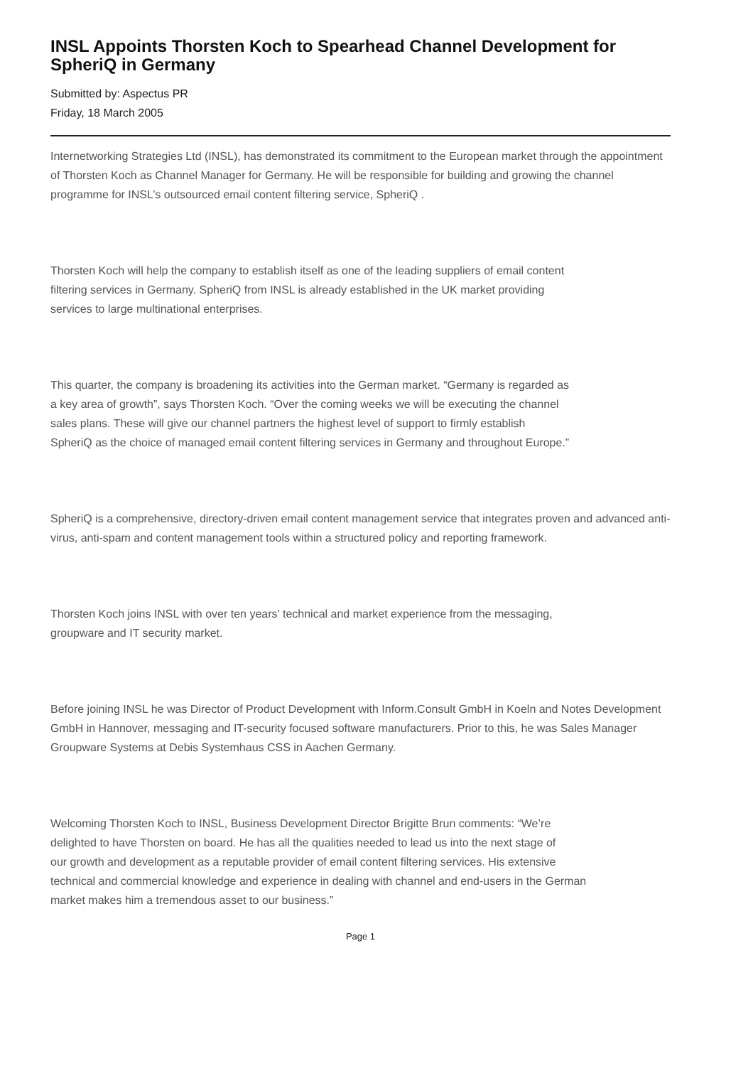INSL Appoints Thorsten Koch to Spearhead Channel Development for SpheriQ in Germany
Submitted by: Aspectus PR
Friday, 18 March 2005
Internetworking Strategies Ltd (INSL), has demonstrated its commitment to the European market through the appointment of Thorsten Koch as Channel Manager for Germany. He will be responsible for building and growing the channel programme for INSL’s outsourced email content filtering service, SpheriQ .
Thorsten Koch will help the company to establish itself as one of the leading suppliers of email content
filtering services in Germany. SpheriQ from INSL is already established in the UK market providing
services to large multinational enterprises.
This quarter, the company is broadening its activities into the German market. “Germany is regarded as
a key area of growth”, says Thorsten Koch. “Over the coming weeks we will be executing the channel
sales plans. These will give our channel partners the highest level of support to firmly establish
SpheriQ as the choice of managed email content filtering services in Germany and throughout Europe.”
SpheriQ is a comprehensive, directory-driven email content management service that integrates proven and advanced anti-virus, anti-spam and content management tools within a structured policy and reporting framework.
Thorsten Koch joins INSL with over ten years’ technical and market experience from the messaging,
groupware and IT security market.
Before joining INSL he was Director of Product Development with Inform.Consult GmbH in Koeln and Notes Development GmbH in Hannover, messaging and IT-security focused software manufacturers. Prior to this, he was Sales Manager Groupware Systems at Debis Systemhaus CSS in Aachen Germany.
Welcoming Thorsten Koch to INSL, Business Development Director Brigitte Brun comments: “We’re
delighted to have Thorsten on board. He has all the qualities needed to lead us into the next stage of
our growth and development as a reputable provider of email content filtering services. His extensive
technical and commercial knowledge and experience in dealing with channel and end-users in the German
market makes him a tremendous asset to our business.”
Page 1